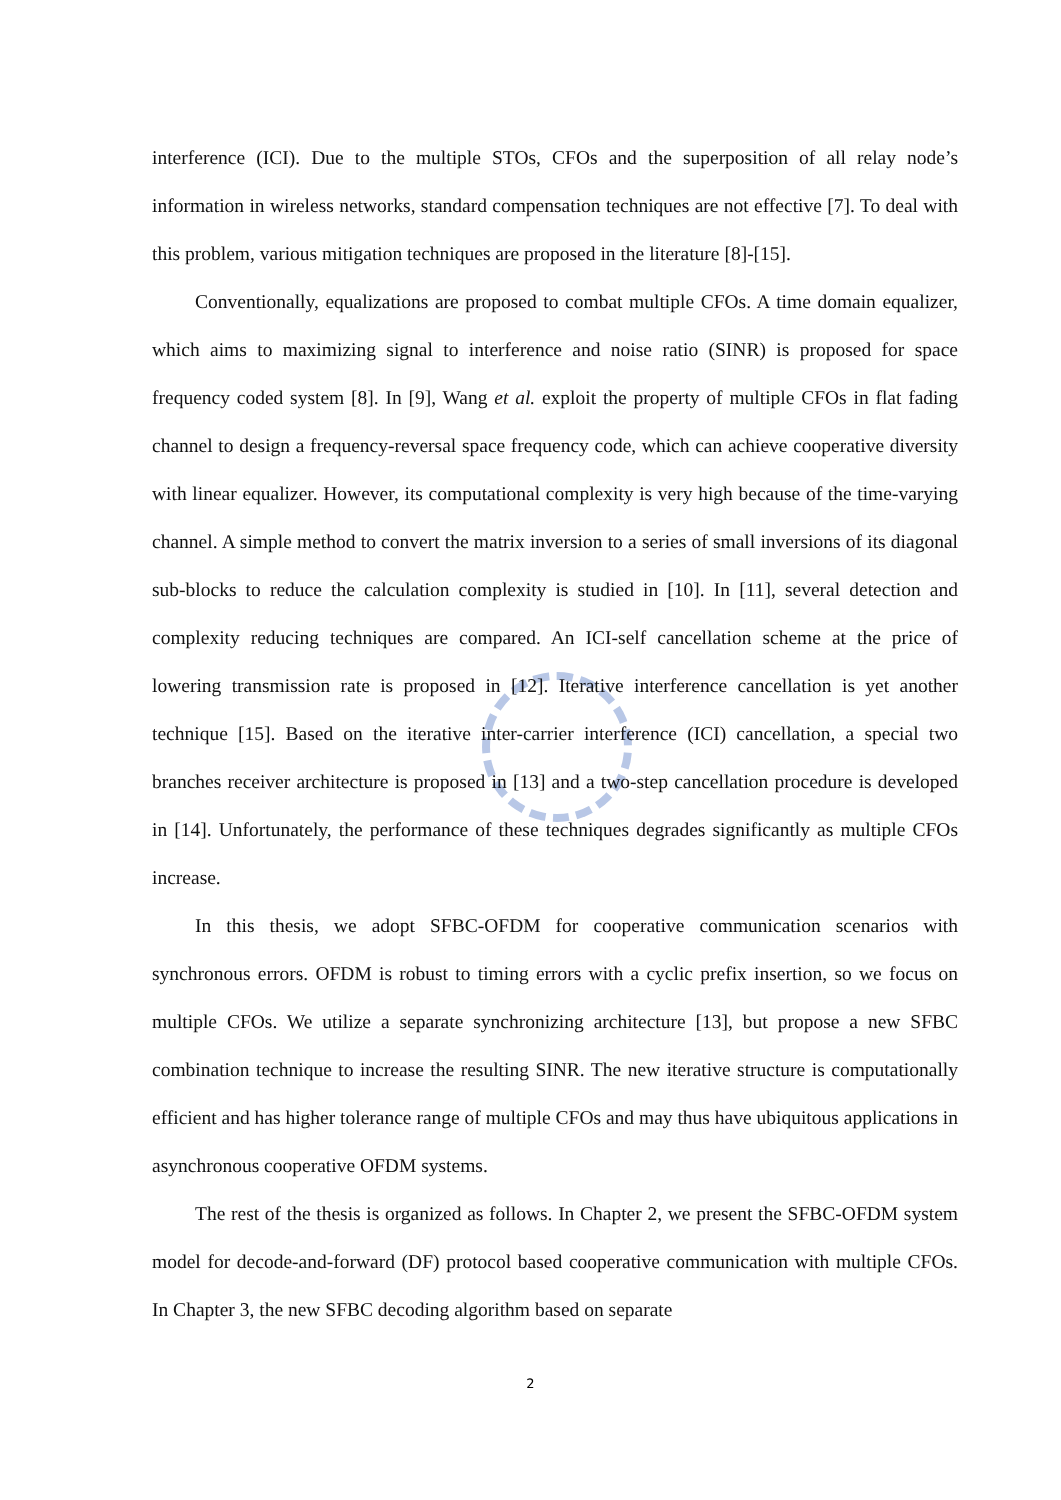interference (ICI). Due to the multiple STOs, CFOs and the superposition of all relay node’s information in wireless networks, standard compensation techniques are not effective [7]. To deal with this problem, various mitigation techniques are proposed in the literature [8]-[15].
Conventionally, equalizations are proposed to combat multiple CFOs. A time domain equalizer, which aims to maximizing signal to interference and noise ratio (SINR) is proposed for space frequency coded system [8]. In [9], Wang et al. exploit the property of multiple CFOs in flat fading channel to design a frequency-reversal space frequency code, which can achieve cooperative diversity with linear equalizer. However, its computational complexity is very high because of the time-varying channel. A simple method to convert the matrix inversion to a series of small inversions of its diagonal sub-blocks to reduce the calculation complexity is studied in [10]. In [11], several detection and complexity reducing techniques are compared. An ICI-self cancellation scheme at the price of lowering transmission rate is proposed in [12]. Iterative interference cancellation is yet another technique [15]. Based on the iterative inter-carrier interference (ICI) cancellation, a special two branches receiver architecture is proposed in [13] and a two-step cancellation procedure is developed in [14]. Unfortunately, the performance of these techniques degrades significantly as multiple CFOs increase.
In this thesis, we adopt SFBC-OFDM for cooperative communication scenarios with synchronous errors. OFDM is robust to timing errors with a cyclic prefix insertion, so we focus on multiple CFOs. We utilize a separate synchronizing architecture [13], but propose a new SFBC combination technique to increase the resulting SINR. The new iterative structure is computationally efficient and has higher tolerance range of multiple CFOs and may thus have ubiquitous applications in asynchronous cooperative OFDM systems.
The rest of the thesis is organized as follows. In Chapter 2, we present the SFBC-OFDM system model for decode-and-forward (DF) protocol based cooperative communication with multiple CFOs. In Chapter 3, the new SFBC decoding algorithm based on separate
2